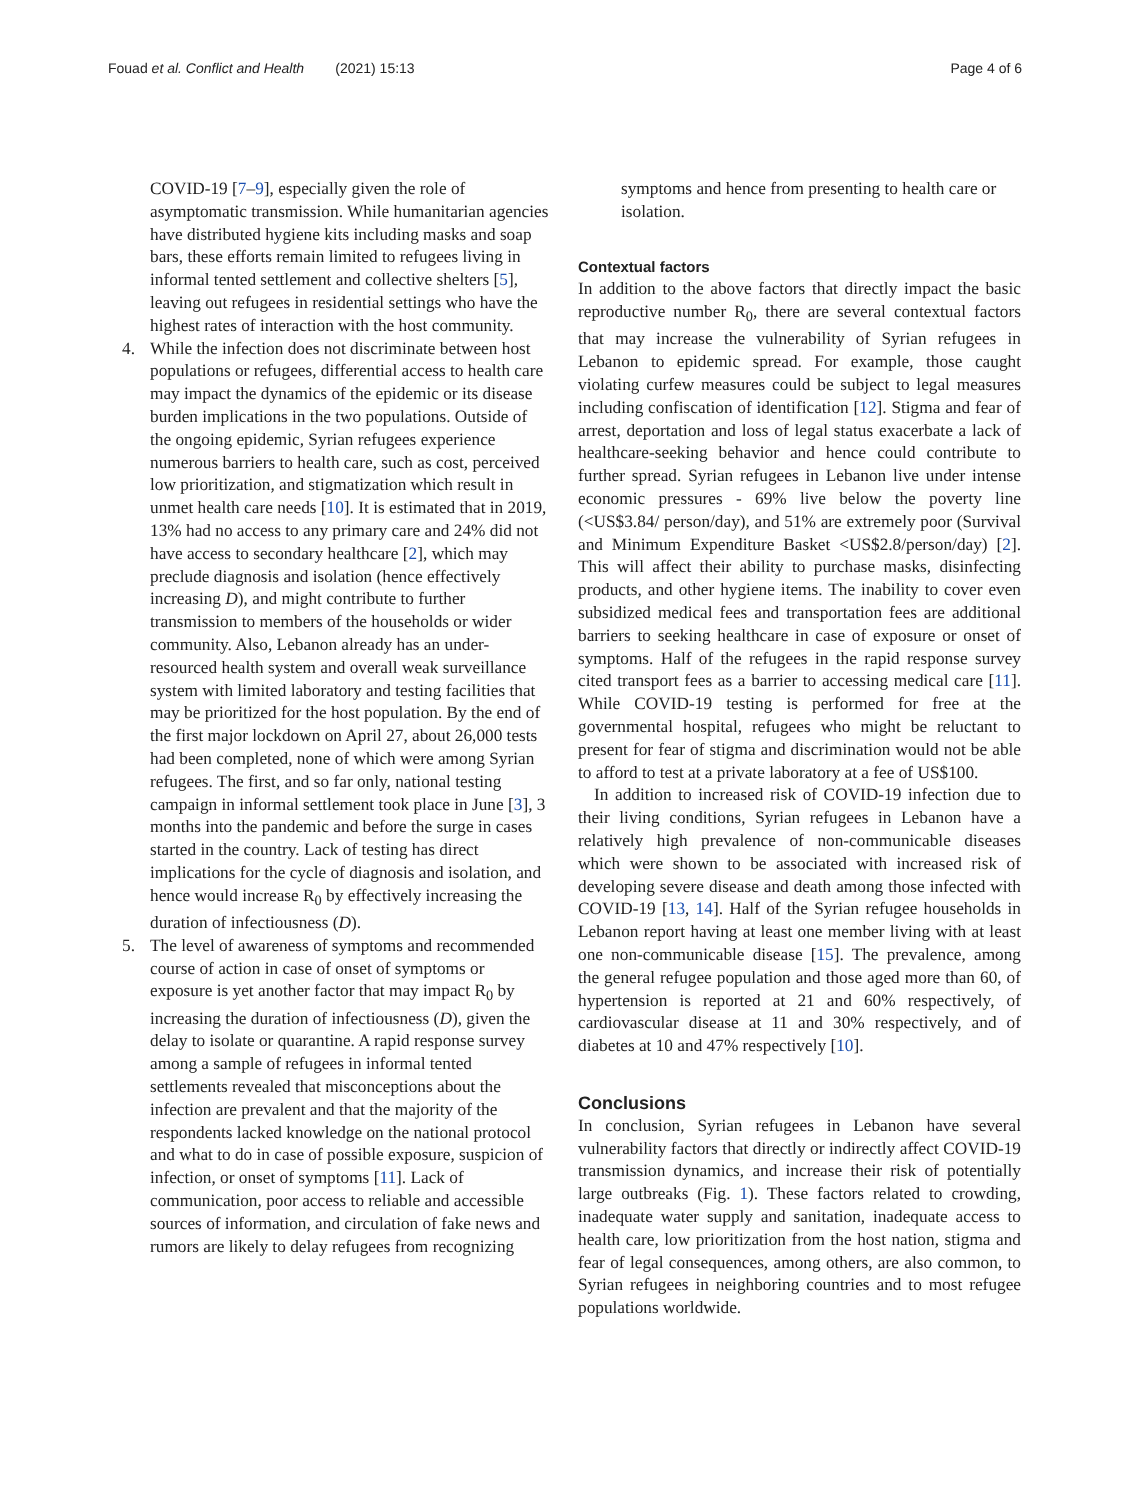Fouad et al. Conflict and Health (2021) 15:13 Page 4 of 6
COVID-19 [7–9], especially given the role of asymptomatic transmission. While humanitarian agencies have distributed hygiene kits including masks and soap bars, these efforts remain limited to refugees living in informal tented settlement and collective shelters [5], leaving out refugees in residential settings who have the highest rates of interaction with the host community.
4. While the infection does not discriminate between host populations or refugees, differential access to health care may impact the dynamics of the epidemic or its disease burden implications in the two populations. Outside of the ongoing epidemic, Syrian refugees experience numerous barriers to health care, such as cost, perceived low prioritization, and stigmatization which result in unmet health care needs [10]. It is estimated that in 2019, 13% had no access to any primary care and 24% did not have access to secondary healthcare [2], which may preclude diagnosis and isolation (hence effectively increasing D), and might contribute to further transmission to members of the households or wider community. Also, Lebanon already has an under-resourced health system and overall weak surveillance system with limited laboratory and testing facilities that may be prioritized for the host population. By the end of the first major lockdown on April 27, about 26,000 tests had been completed, none of which were among Syrian refugees. The first, and so far only, national testing campaign in informal settlement took place in June [3], 3 months into the pandemic and before the surge in cases started in the country. Lack of testing has direct implications for the cycle of diagnosis and isolation, and hence would increase R<sub>0</sub> by effectively increasing the duration of infectiousness (D).
5. The level of awareness of symptoms and recommended course of action in case of onset of symptoms or exposure is yet another factor that may impact R<sub>0</sub> by increasing the duration of infectiousness (D), given the delay to isolate or quarantine. A rapid response survey among a sample of refugees in informal tented settlements revealed that misconceptions about the infection are prevalent and that the majority of the respondents lacked knowledge on the national protocol and what to do in case of possible exposure, suspicion of infection, or onset of symptoms [11]. Lack of communication, poor access to reliable and accessible sources of information, and circulation of fake news and rumors are likely to delay refugees from recognizing
symptoms and hence from presenting to health care or isolation.
Contextual factors
In addition to the above factors that directly impact the basic reproductive number R<sub>0</sub>, there are several contextual factors that may increase the vulnerability of Syrian refugees in Lebanon to epidemic spread. For example, those caught violating curfew measures could be subject to legal measures including confiscation of identification [12]. Stigma and fear of arrest, deportation and loss of legal status exacerbate a lack of healthcare-seeking behavior and hence could contribute to further spread. Syrian refugees in Lebanon live under intense economic pressures - 69% live below the poverty line (<US$3.84/ person/day), and 51% are extremely poor (Survival and Minimum Expenditure Basket <US$2.8/person/day) [2]. This will affect their ability to purchase masks, disinfecting products, and other hygiene items. The inability to cover even subsidized medical fees and transportation fees are additional barriers to seeking healthcare in case of exposure or onset of symptoms. Half of the refugees in the rapid response survey cited transport fees as a barrier to accessing medical care [11]. While COVID-19 testing is performed for free at the governmental hospital, refugees who might be reluctant to present for fear of stigma and discrimination would not be able to afford to test at a private laboratory at a fee of US$100.
In addition to increased risk of COVID-19 infection due to their living conditions, Syrian refugees in Lebanon have a relatively high prevalence of non-communicable diseases which were shown to be associated with increased risk of developing severe disease and death among those infected with COVID-19 [13, 14]. Half of the Syrian refugee households in Lebanon report having at least one member living with at least one non-communicable disease [15]. The prevalence, among the general refugee population and those aged more than 60, of hypertension is reported at 21 and 60% respectively, of cardiovascular disease at 11 and 30% respectively, and of diabetes at 10 and 47% respectively [10].
Conclusions
In conclusion, Syrian refugees in Lebanon have several vulnerability factors that directly or indirectly affect COVID-19 transmission dynamics, and increase their risk of potentially large outbreaks (Fig. 1). These factors related to crowding, inadequate water supply and sanitation, inadequate access to health care, low prioritization from the host nation, stigma and fear of legal consequences, among others, are also common, to Syrian refugees in neighboring countries and to most refugee populations worldwide.